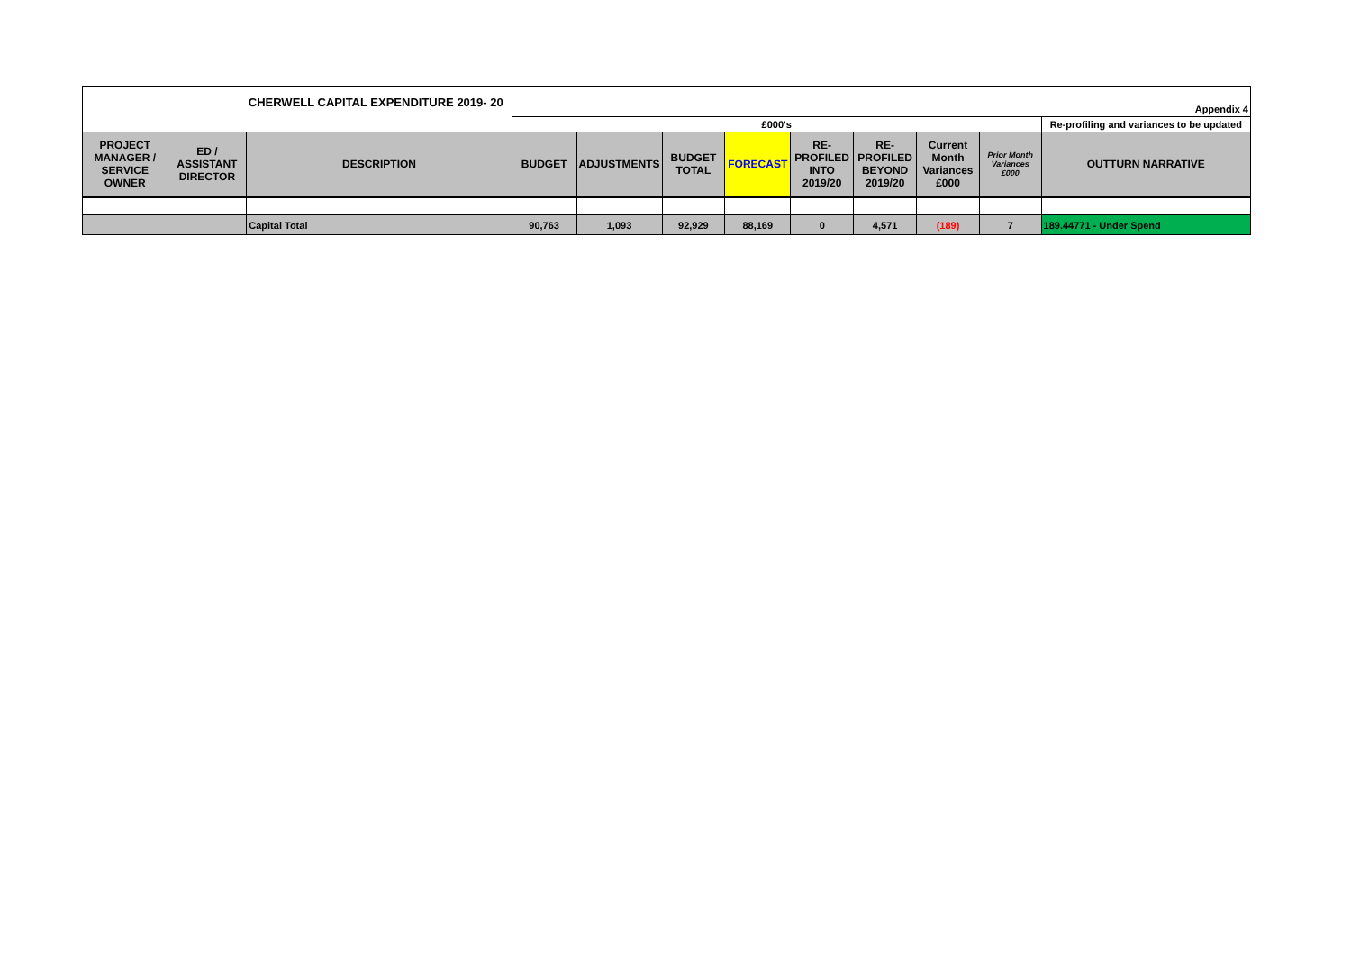| | | CHERWELL CAPITAL EXPENDITURE 2019- 20 | | | | | | | | | Appendix 4 |
| | | | £000's | | | | | | | | Re-profiling and variances to be updated |
| PROJECT MANAGER / SERVICE OWNER | ED / ASSISTANT DIRECTOR | DESCRIPTION | BUDGET | ADJUSTMENTS | BUDGET TOTAL | FORECAST | RE-PROFILED INTO 2019/20 | RE-PROFILED BEYOND 2019/20 | Current Month Variances £000 | Prior Month Variances £000 | OUTTURN NARRATIVE |
| | | Capital Total | 90,763 | 1,093 | 92,929 | 88,169 | 0 | 4,571 | (189) | 7 | 189.44771 - Under Spend |